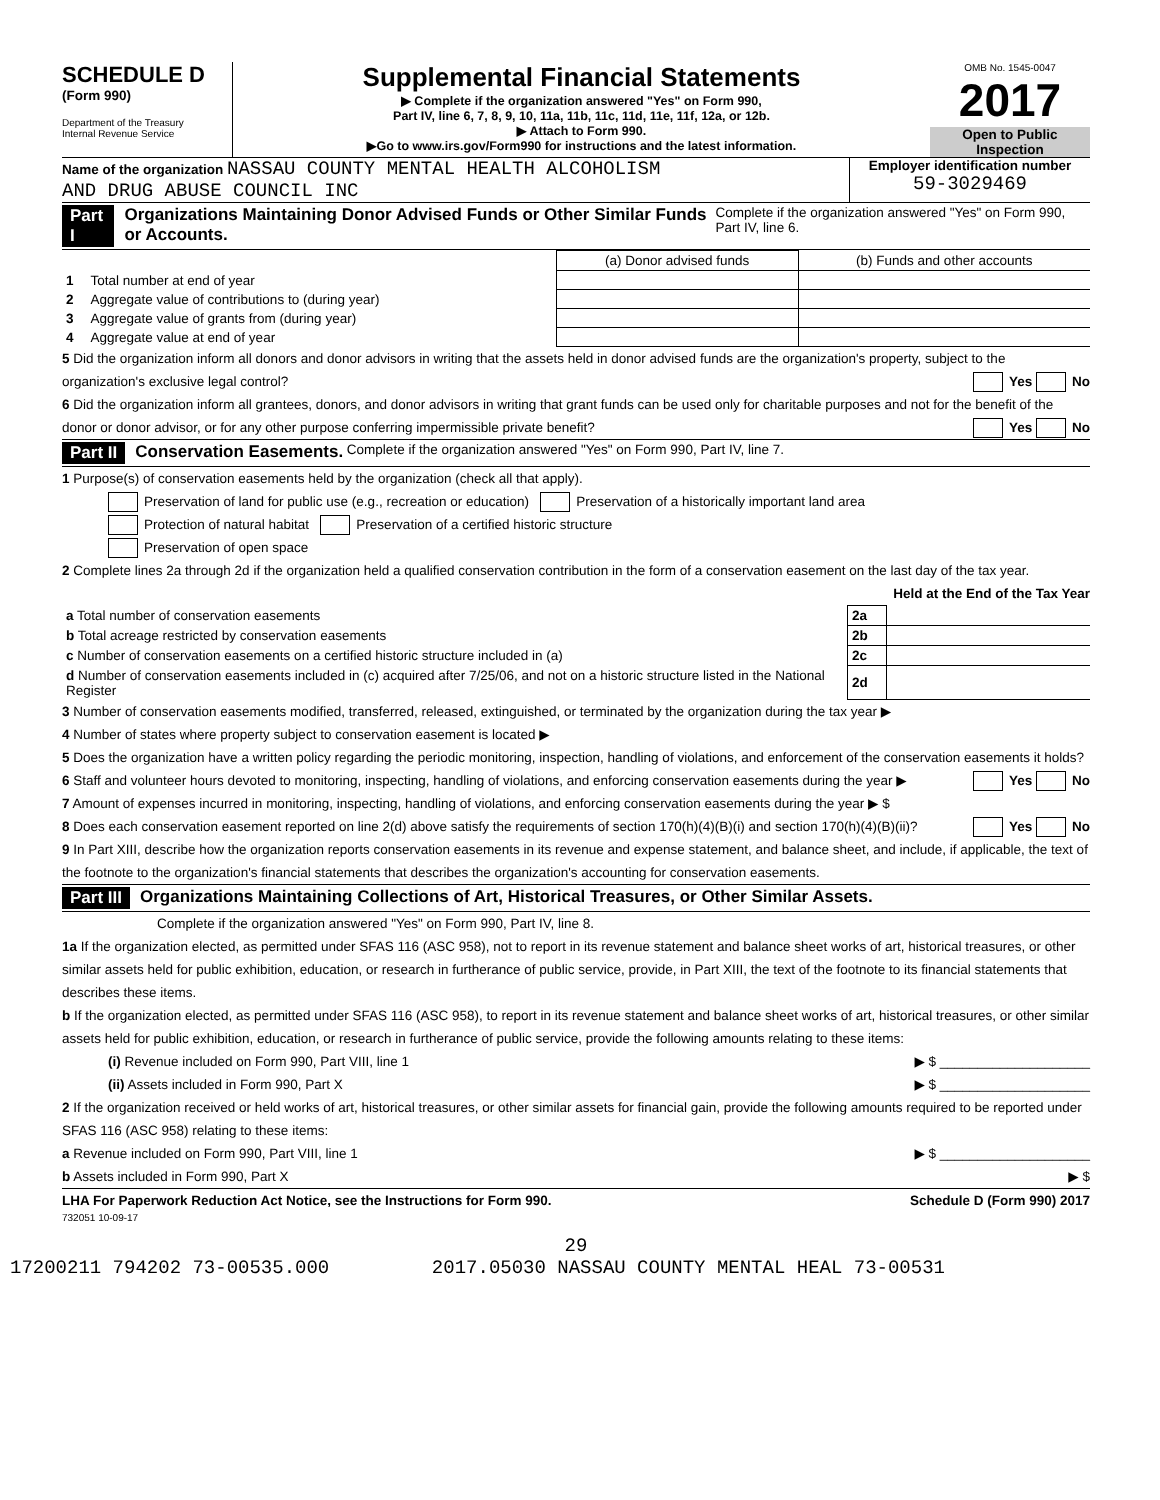SCHEDULE D
(Form 990)
Department of the Treasury
Internal Revenue Service
Supplemental Financial Statements
▶ Complete if the organization answered "Yes" on Form 990,
Part IV, line 6, 7, 8, 9, 10, 11a, 11b, 11c, 11d, 11e, 11f, 12a, or 12b.
▶ Attach to Form 990.
▶Go to www.irs.gov/Form990 for instructions and the latest information.
OMB No. 1545-0047
2017
Open to Public
Inspection
Name of the organization NASSAU COUNTY MENTAL HEALTH ALCOHOLISM
AND DRUG ABUSE COUNCIL INC
Employer identification number
59-3029469
Part I Organizations Maintaining Donor Advised Funds or Other Similar Funds or Accounts. Complete if the organization answered "Yes" on Form 990, Part IV, line 6.
| | | (a) Donor advised funds | (b) Funds and other accounts |
| 1 | Total number at end of year | | |
| 2 | Aggregate value of contributions to (during year) | | |
| 3 | Aggregate value of grants from (during year) | | |
| 4 | Aggregate value at end of year | | |
5 Did the organization inform all donors and donor advisors in writing that the assets held in donor advised funds are the organization's property, subject to the organization's exclusive legal control? Yes No
6 Did the organization inform all grantees, donors, and donor advisors in writing that grant funds can be used only for charitable purposes and not for the benefit of the donor or donor advisor, or for any other purpose conferring impermissible private benefit? Yes No
Part II Conservation Easements. Complete if the organization answered "Yes" on Form 990, Part IV, line 7.
1 Purpose(s) of conservation easements held by the organization (check all that apply).
Preservation of land for public use (e.g., recreation or education) Preservation of a historically important land area
Protection of natural habitat Preservation of a certified historic structure
Preservation of open space
2 Complete lines 2a through 2d if the organization held a qualified conservation contribution in the form of a conservation easement on the last day of the tax year. Held at the End of the Tax Year
| a Total number of conservation easements | 2a | |
| b Total acreage restricted by conservation easements | 2b | |
| c Number of conservation easements on a certified historic structure included in (a) | 2c | |
| d Number of conservation easements included in (c) acquired after 7/25/06, and not on a historic structure listed in the National Register | 2d | |
3 Number of conservation easements modified, transferred, released, extinguished, or terminated by the organization during the tax year ▶
4 Number of states where property subject to conservation easement is located ▶
5 Does the organization have a written policy regarding the periodic monitoring, inspection, handling of violations, and enforcement of the conservation easements it holds? Yes No
6 Staff and volunteer hours devoted to monitoring, inspecting, handling of violations, and enforcing conservation easements during the year ▶
7 Amount of expenses incurred in monitoring, inspecting, handling of violations, and enforcing conservation easements during the year ▶ $
8 Does each conservation easement reported on line 2(d) above satisfy the requirements of section 170(h)(4)(B)(i) and section 170(h)(4)(B)(ii)? Yes No
9 In Part XIII, describe how the organization reports conservation easements in its revenue and expense statement, and balance sheet, and include, if applicable, the text of the footnote to the organization's financial statements that describes the organization's accounting for conservation easements.
Part III Organizations Maintaining Collections of Art, Historical Treasures, or Other Similar Assets.
Complete if the organization answered "Yes" on Form 990, Part IV, line 8.
1a If the organization elected, as permitted under SFAS 116 (ASC 958), not to report in its revenue statement and balance sheet works of art, historical treasures, or other similar assets held for public exhibition, education, or research in furtherance of public service, provide, in Part XIII, the text of the footnote to its financial statements that describes these items.
b If the organization elected, as permitted under SFAS 116 (ASC 958), to report in its revenue statement and balance sheet works of art, historical treasures, or other similar assets held for public exhibition, education, or research in furtherance of public service, provide the following amounts relating to these items:
(i) Revenue included on Form 990, Part VIII, line 1 ▶ $ ____________________
(ii) Assets included in Form 990, Part X ▶ $ ____________________
2 If the organization received or held works of art, historical treasures, or other similar assets for financial gain, provide the following amounts required to be reported under SFAS 116 (ASC 958) relating to these items:
a Revenue included on Form 990, Part VIII, line 1 ▶ $ ____________________
b Assets included in Form 990, Part X ▶ $
LHA For Paperwork Reduction Act Notice, see the Instructions for Form 990. Schedule D (Form 990) 2017
732051 10-09-17
29
17200211 794202 73-00535.000 2017.05030 NASSAU COUNTY MENTAL HEAL 73-00531